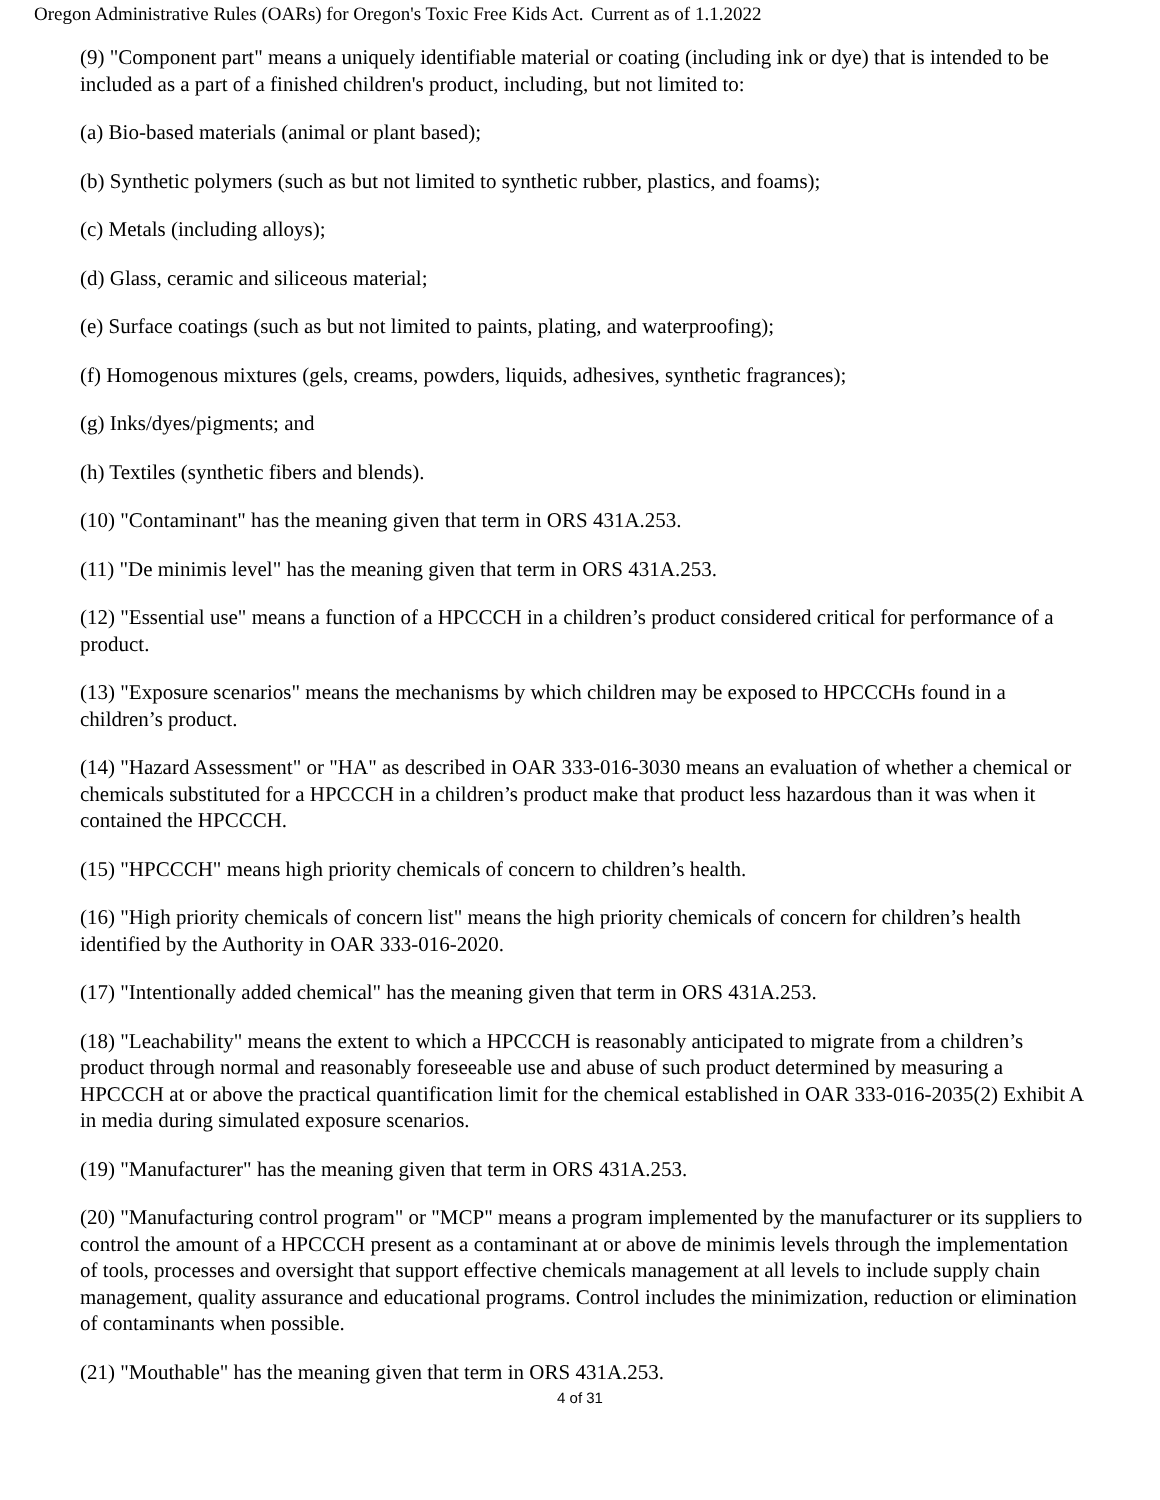Oregon Administrative Rules (OARs) for Oregon's Toxic Free Kids Act.
Current as of 1.1.2022
(9) "Component part" means a uniquely identifiable material or coating (including ink or dye) that is intended to be included as a part of a finished children's product, including, but not limited to:
(a) Bio-based materials (animal or plant based);
(b) Synthetic polymers (such as but not limited to synthetic rubber, plastics, and foams);
(c) Metals (including alloys);
(d) Glass, ceramic and siliceous material;
(e) Surface coatings (such as but not limited to paints, plating, and waterproofing);
(f) Homogenous mixtures (gels, creams, powders, liquids, adhesives, synthetic fragrances);
(g) Inks/dyes/pigments; and
(h) Textiles (synthetic fibers and blends).
(10) "Contaminant" has the meaning given that term in ORS 431A.253.
(11) "De minimis level" has the meaning given that term in ORS 431A.253.
(12) "Essential use" means a function of a HPCCCH in a children’s product considered critical for performance of a product.
(13) "Exposure scenarios" means the mechanisms by which children may be exposed to HPCCCHs found in a children’s product.
(14) "Hazard Assessment" or "HA" as described in OAR 333-016-3030 means an evaluation of whether a chemical or chemicals substituted for a HPCCCH in a children’s product make that product less hazardous than it was when it contained the HPCCCH.
(15) "HPCCCH" means high priority chemicals of concern to children’s health.
(16) "High priority chemicals of concern list" means the high priority chemicals of concern for children’s health identified by the Authority in OAR 333-016-2020.
(17) "Intentionally added chemical" has the meaning given that term in ORS 431A.253.
(18) "Leachability" means the extent to which a HPCCCH is reasonably anticipated to migrate from a children’s product through normal and reasonably foreseeable use and abuse of such product determined by measuring a HPCCCH at or above the practical quantification limit for the chemical established in OAR 333-016-2035(2) Exhibit A in media during simulated exposure scenarios.
(19) "Manufacturer" has the meaning given that term in ORS 431A.253.
(20) "Manufacturing control program" or "MCP" means a program implemented by the manufacturer or its suppliers to control the amount of a HPCCCH present as a contaminant at or above de minimis levels through the implementation of tools, processes and oversight that support effective chemicals management at all levels to include supply chain management, quality assurance and educational programs. Control includes the minimization, reduction or elimination of contaminants when possible.
(21) "Mouthable" has the meaning given that term in ORS 431A.253.
4 of 31